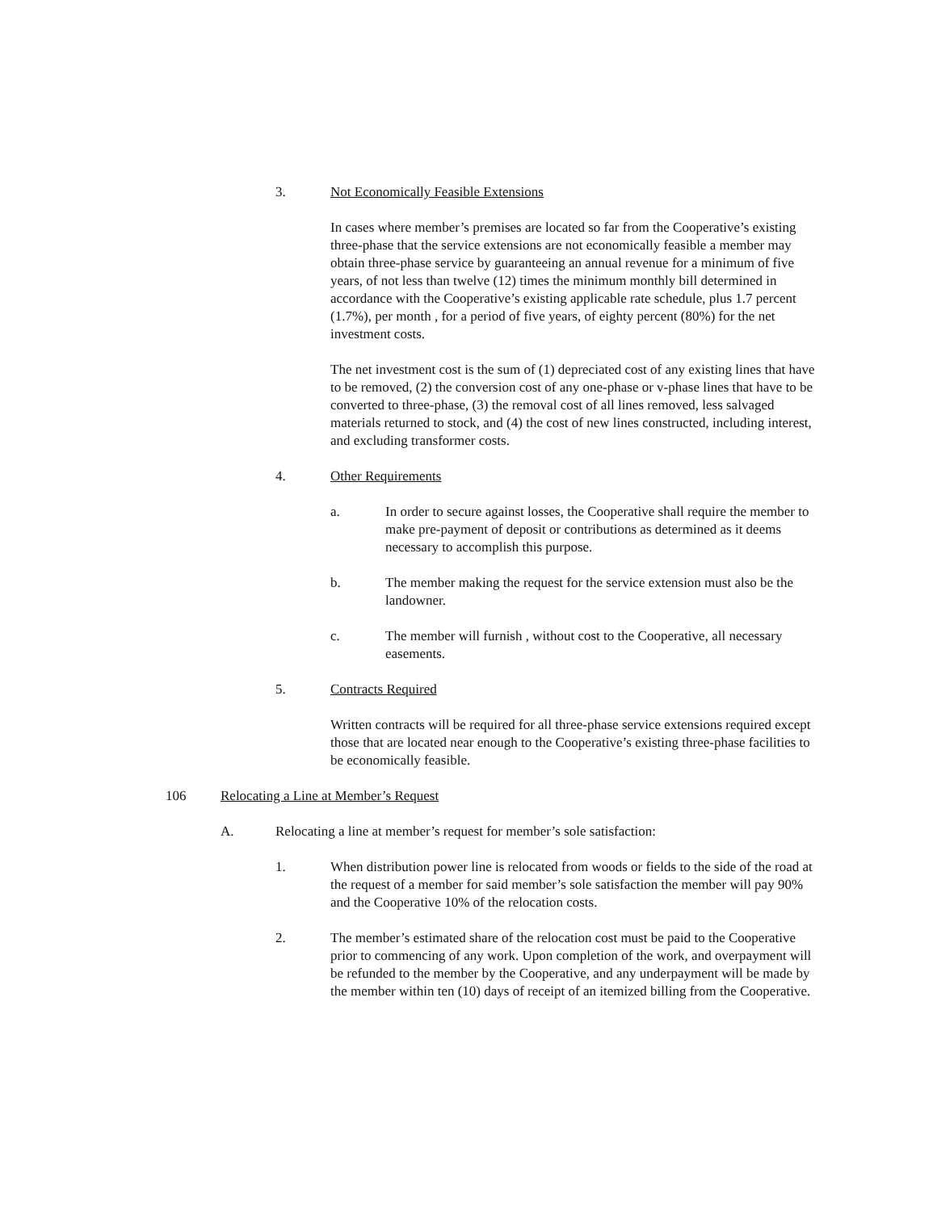3. Not Economically Feasible Extensions
In cases where member’s premises are located so far from the Cooperative’s existing three-phase that the service extensions are not economically feasible a member may obtain three-phase service by guaranteeing an annual revenue for a minimum of five years, of not less than twelve (12) times the minimum monthly bill determined in accordance with the Cooperative’s existing applicable rate schedule, plus 1.7 percent (1.7%), per month , for a period of five years, of eighty percent (80%) for the net investment costs.
The net investment cost is the sum of (1) depreciated cost of any existing lines that have to be removed, (2) the conversion cost of any one-phase or v-phase lines that have to be converted to three-phase, (3) the removal cost of all lines removed, less salvaged materials returned to stock, and (4) the cost of new lines constructed, including interest, and excluding transformer costs.
4. Other Requirements
a. In order to secure against losses, the Cooperative shall require the member to make pre-payment of deposit or contributions as determined as it deems necessary to accomplish this purpose.
b. The member making the request for the service extension must also be the landowner.
c. The member will furnish , without cost to the Cooperative, all necessary easements.
5. Contracts Required
Written contracts will be required for all three-phase service extensions required except those that are located near enough to the Cooperative’s existing three-phase facilities to be economically feasible.
106 Relocating a Line at Member’s Request
A. Relocating a line at member’s request for member’s sole satisfaction:
1. When distribution power line is relocated from woods or fields to the side of the road at the request of a member for said member’s sole satisfaction the member will pay 90% and the Cooperative 10% of the relocation costs.
2. The member’s estimated share of the relocation cost must be paid to the Cooperative prior to commencing of any work. Upon completion of the work, and overpayment will be refunded to the member by the Cooperative, and any underpayment will be made by the member within ten (10) days of receipt of an itemized billing from the Cooperative.